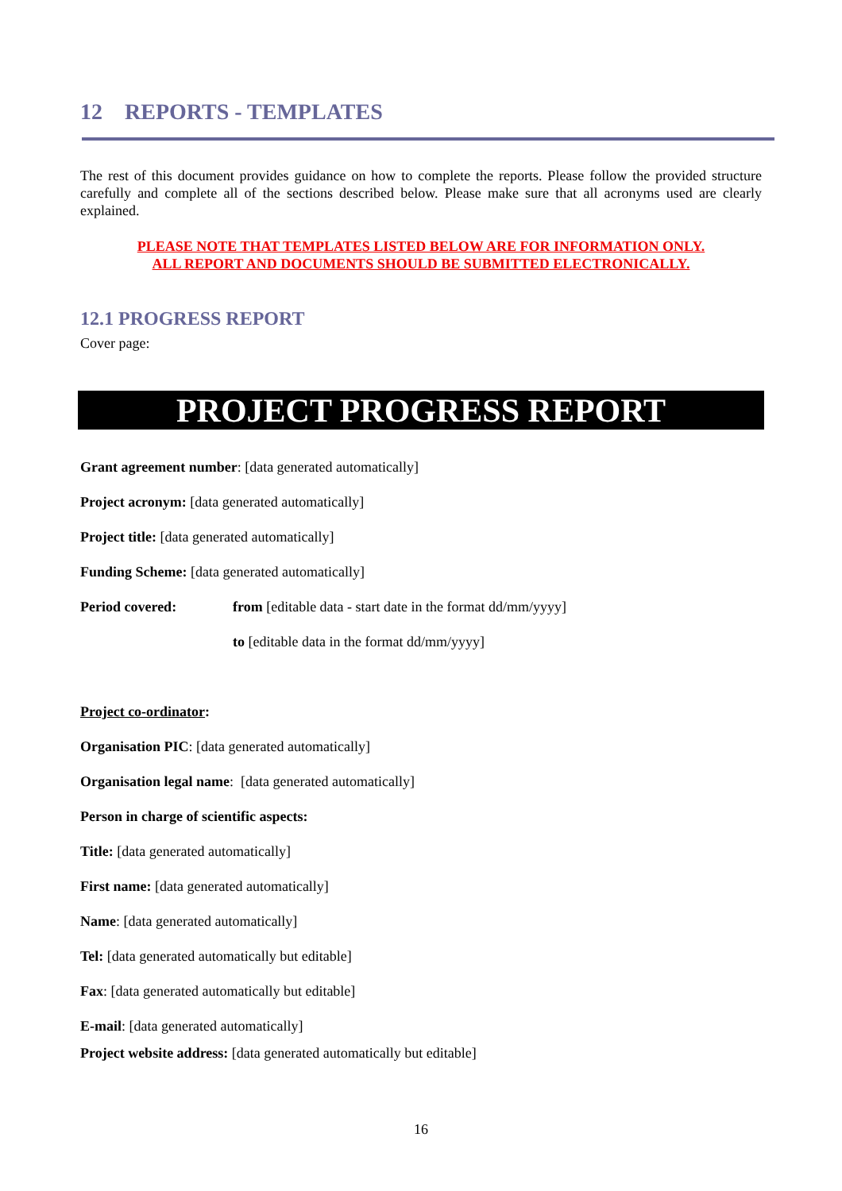12 REPORTS - TEMPLATES
The rest of this document provides guidance on how to complete the reports. Please follow the provided structure carefully and complete all of the sections described below. Please make sure that all acronyms used are clearly explained.
PLEASE NOTE THAT TEMPLATES LISTED BELOW ARE FOR INFORMATION ONLY.
ALL REPORT AND DOCUMENTS SHOULD BE SUBMITTED ELECTRONICALLY.
12.1 PROGRESS REPORT
Cover page:
PROJECT PROGRESS REPORT
Grant agreement number: [data generated automatically]
Project acronym: [data generated automatically]
Project title: [data generated automatically]
Funding Scheme: [data generated automatically]
Period covered: from [editable data - start date in the format dd/mm/yyyy]
to [editable data in the format dd/mm/yyyy]
Project co-ordinator:
Organisation PIC: [data generated automatically]
Organisation legal name: [data generated automatically]
Person in charge of scientific aspects:
Title: [data generated automatically]
First name: [data generated automatically]
Name: [data generated automatically]
Tel: [data generated automatically but editable]
Fax: [data generated automatically but editable]
E-mail: [data generated automatically]
Project website address: [data generated automatically but editable]
16